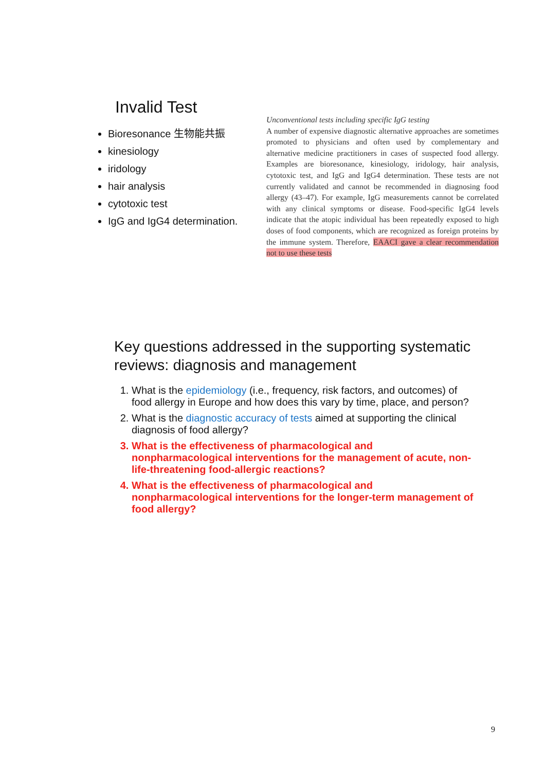Invalid Test
Bioresonance 生物能共振
kinesiology
iridology
hair analysis
cytotoxic test
IgG and IgG4 determination.
Unconventional tests including specific IgG testing
A number of expensive diagnostic alternative approaches are sometimes promoted to physicians and often used by complementary and alternative medicine practitioners in cases of suspected food allergy. Examples are bioresonance, kinesiology, iridology, hair analysis, cytotoxic test, and IgG and IgG4 determination. These tests are not currently validated and cannot be recommended in diagnosing food allergy (43–47). For example, IgG measurements cannot be correlated with any clinical symptoms or disease. Food-specific IgG4 levels indicate that the atopic individual has been repeatedly exposed to high doses of food components, which are recognized as foreign proteins by the immune system. Therefore, EAACI gave a clear recommendation not to use these tests
Key questions addressed in the supporting systematic reviews: diagnosis and management
1. What is the epidemiology (i.e., frequency, risk factors, and outcomes) of food allergy in Europe and how does this vary by time, place, and person?
2. What is the diagnostic accuracy of tests aimed at supporting the clinical diagnosis of food allergy?
3. What is the effectiveness of pharmacological and nonpharmacological interventions for the management of acute, non-life-threatening food-allergic reactions?
4. What is the effectiveness of pharmacological and nonpharmacological interventions for the longer-term management of food allergy?
9